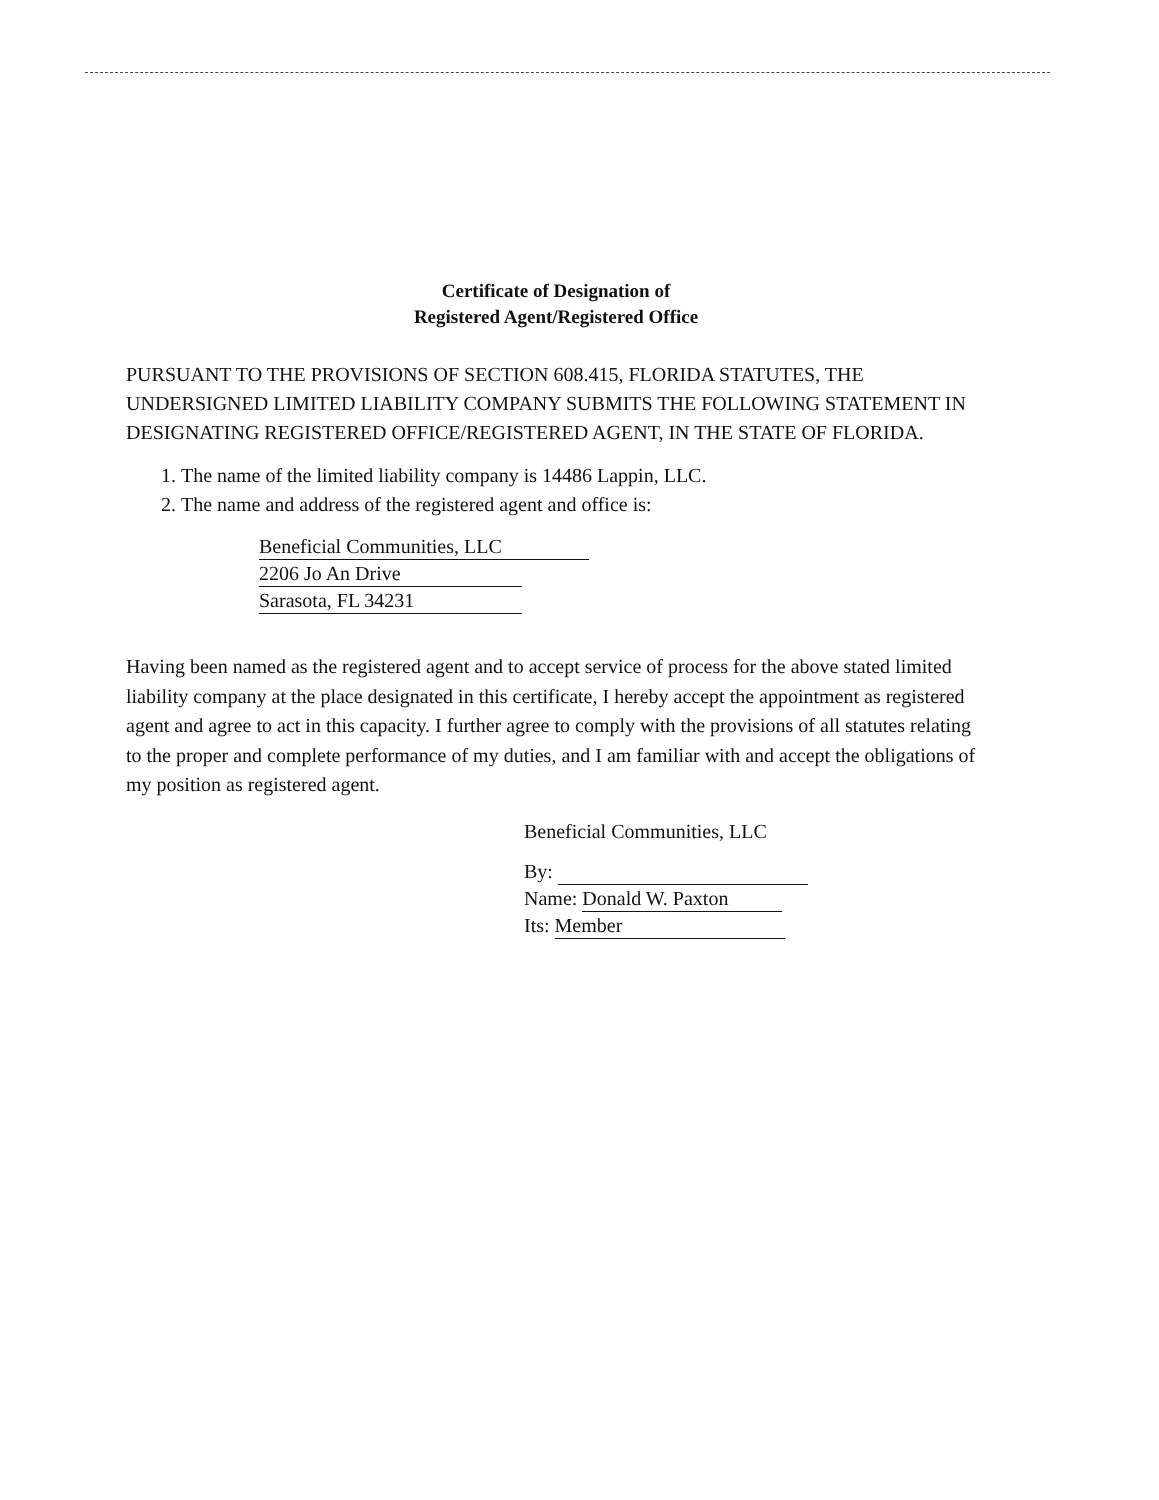Certificate of Designation of
Registered Agent/Registered Office
PURSUANT TO THE PROVISIONS OF SECTION 608.415, FLORIDA STATUTES, THE UNDERSIGNED LIMITED LIABILITY COMPANY SUBMITS THE FOLLOWING STATEMENT IN DESIGNATING REGISTERED OFFICE/REGISTERED AGENT, IN THE STATE OF FLORIDA.
1. The name of the limited liability company is 14486 Lappin, LLC.
2. The name and address of the registered agent and office is:
Beneficial Communities, LLC
2206 Jo An Drive
Sarasota, FL 34231
Having been named as the registered agent and to accept service of process for the above stated limited liability company at the place designated in this certificate, I hereby accept the appointment as registered agent and agree to act in this capacity. I further agree to comply with the provisions of all statutes relating to the proper and complete performance of my duties, and I am familiar with and accept the obligations of my position as registered agent.
Beneficial Communities, LLC
By:
Name: Donald W. Paxton
Its: Member